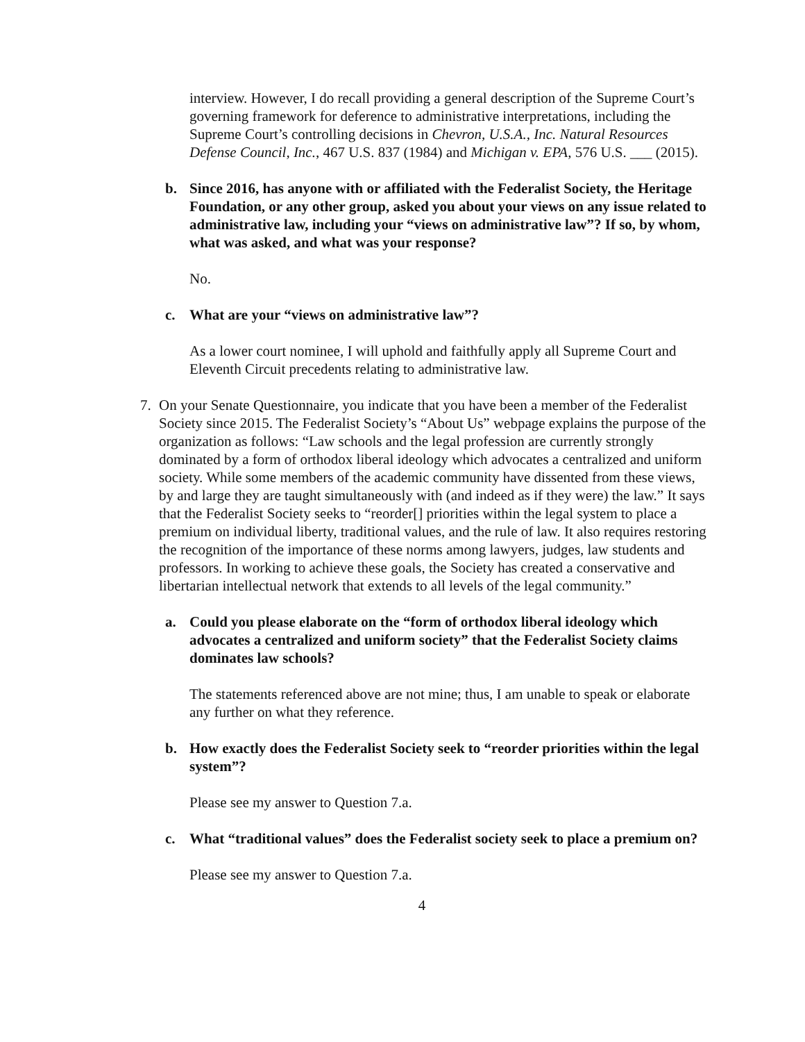interview. However, I do recall providing a general description of the Supreme Court’s governing framework for deference to administrative interpretations, including the Supreme Court’s controlling decisions in Chevron, U.S.A., Inc. Natural Resources Defense Council, Inc., 467 U.S. 837 (1984) and Michigan v. EPA, 576 U.S. ___ (2015).
b. Since 2016, has anyone with or affiliated with the Federalist Society, the Heritage Foundation, or any other group, asked you about your views on any issue related to administrative law, including your “views on administrative law”? If so, by whom, what was asked, and what was your response?
No.
c. What are your “views on administrative law”?
As a lower court nominee, I will uphold and faithfully apply all Supreme Court and Eleventh Circuit precedents relating to administrative law.
7. On your Senate Questionnaire, you indicate that you have been a member of the Federalist Society since 2015. The Federalist Society’s “About Us” webpage explains the purpose of the organization as follows: “Law schools and the legal profession are currently strongly dominated by a form of orthodox liberal ideology which advocates a centralized and uniform society. While some members of the academic community have dissented from these views, by and large they are taught simultaneously with (and indeed as if they were) the law.” It says that the Federalist Society seeks to “reorder[] priorities within the legal system to place a premium on individual liberty, traditional values, and the rule of law. It also requires restoring the recognition of the importance of these norms among lawyers, judges, law students and professors. In working to achieve these goals, the Society has created a conservative and libertarian intellectual network that extends to all levels of the legal community.”
a. Could you please elaborate on the “form of orthodox liberal ideology which advocates a centralized and uniform society” that the Federalist Society claims dominates law schools?
The statements referenced above are not mine; thus, I am unable to speak or elaborate any further on what they reference.
b. How exactly does the Federalist Society seek to “reorder priorities within the legal system”?
Please see my answer to Question 7.a.
c. What “traditional values” does the Federalist society seek to place a premium on?
Please see my answer to Question 7.a.
4